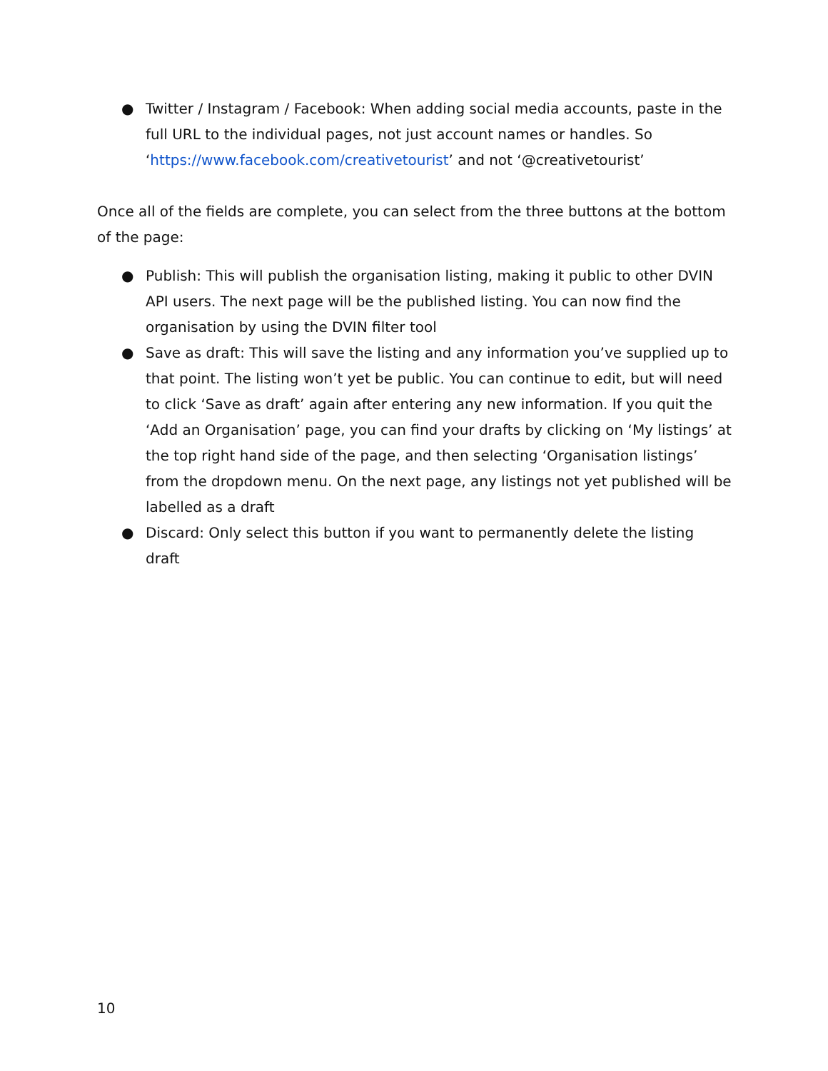● Twitter / Instagram / Facebook: When adding social media accounts, paste in the full URL to the individual pages, not just account names or handles. So ‘https://www.facebook.com/creativetourist’ and not ‘@creativetourist’
Once all of the fields are complete, you can select from the three buttons at the bottom of the page:
● Publish: This will publish the organisation listing, making it public to other DVIN API users. The next page will be the published listing. You can now find the organisation by using the DVIN filter tool
● Save as draft: This will save the listing and any information you’ve supplied up to that point. The listing won’t yet be public. You can continue to edit, but will need to click ‘Save as draft’ again after entering any new information. If you quit the ‘Add an Organisation’ page, you can find your drafts by clicking on ‘My listings’ at the top right hand side of the page, and then selecting ‘Organisation listings’ from the dropdown menu. On the next page, any listings not yet published will be labelled as a draft
● Discard: Only select this button if you want to permanently delete the listing draft
10